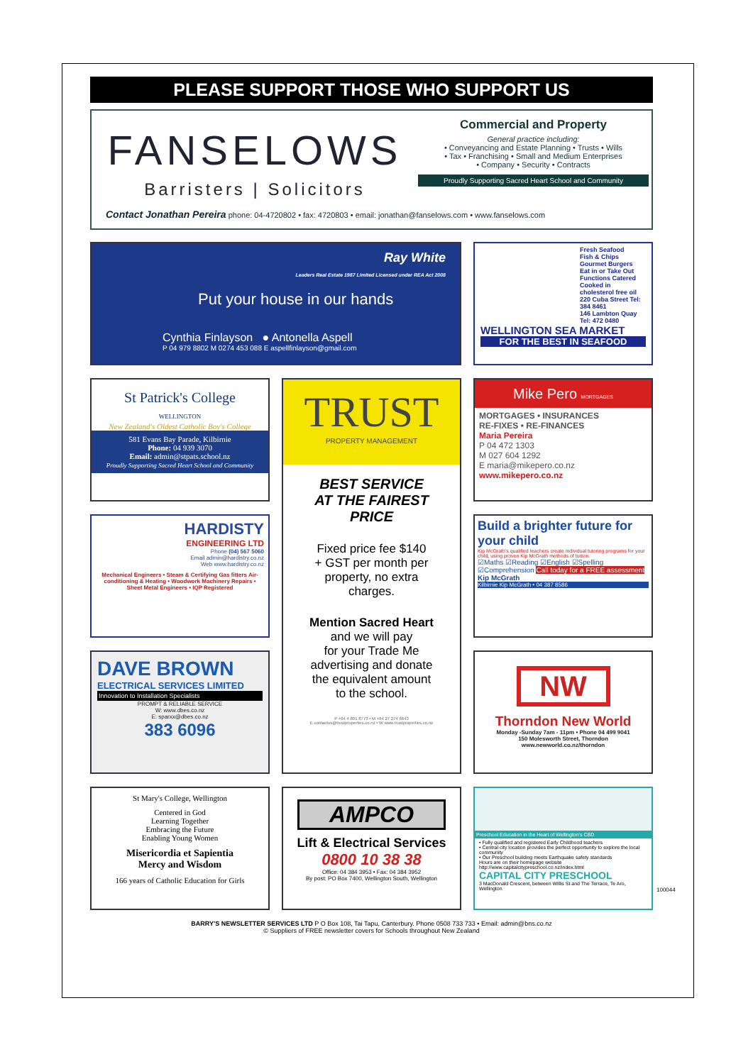PLEASE SUPPORT THOSE WHO SUPPORT US
FANSELOWS
Barristers | Solicitors
Commercial and Property
General practice including:
• Conveyancing and Estate Planning • Trusts • Wills
• Tax • Franchising • Small and Medium Enterprises
• Company • Security • Contracts
Proudly Supporting Sacred Heart School and Community
Contact Jonathan Pereira phone: 04-4720802 • fax: 4720803 • email: jonathan@fanselows.com • www.fanselows.com
Ray White
Leaders Real Estate 1987 Limited Licensed under REA Act 2008
Put your house in our hands
Cynthia Finlayson ● Antonella Aspell
P 04 979 8802 M 0274 453 088 E aspellfinlayson@gmail.com
Fresh Seafood
Fish & Chips
Gourmet Burgers
Eat in or Take Out
Functions Catered
Cooked in cholesterol free oil
220 Cuba Street Tel: 384 8461
146 Lambton Quay Tel: 472 0480
WELLINGTON SEA MARKET
FOR THE BEST IN SEAFOOD
St Patrick's College
WELLINGTON
New Zealand's Oldest Catholic Boy's College
581 Evans Bay Parade, Kilbirnie
Phone: 04 939 3070
Email: admin@stpats.school.nz
Proudly Supporting Sacred Heart School and Community
TRUST
PROPERTY MANAGEMENT
BEST SERVICE
AT THE FAIREST
PRICE
Fixed price fee $140
+ GST per month per
property, no extra
charges.
Mention Sacred Heart
and we will pay
for your Trade Me
advertising and donate
the equivalent amount
to the school.
P +64 4 801 8773 • M +64 27 274 6643
E contactus@trustproperties.co.nz • W www.trustproperties.co.nz
Mike Pero MORTGAGES
MORTGAGES • INSURANCES
RE-FIXES • RE-FINANCES
Maria Pereira
P 04 472 1303
M 027 604 1292
E maria@mikepero.co.nz
www.mikepero.co.nz
HARDISTY
ENGINEERING LTD
Phone (04) 567 5060
Email admin@hardistry.co.nz
Web www.hardistry.co.nz
Mechanical Engineers • Steam & Certifying Gas fitters Air-conditioning & Heating • Woodwork Machinery Repairs • Sheet Metal Engineers • IQP Registered
Build a brighter future for your child
Kip McGrath's qualified teachers create individual tutoring programs for your child, using proven Kip McGrath methods of tuition.
☑Maths ☑Reading ☑English ☑Spelling ☑Comprehension Call today for a FREE assessment Kip McGrath
Kilbirnie Kip McGrath • 04 387 8586
DAVE BROWN
ELECTRICAL SERVICES LIMITED
Innovation to Installation Specialists
PROMPT & RELIABLE SERVICE
W: www.dbes.co.nz
E: sparxx@dbes.co.nz
383 6096
NW
Thorndon New World
Monday -Sunday 7am - 11pm • Phone 04 499 9041
150 Molesworth Street, Thorndon
www.newworld.co.nz/thorndon
St Mary's College, Wellington
Centered in God
Learning Together
Embracing the Future
Enabling Young Women
Misericordia et Sapientia
Mercy and Wisdom
166 years of Catholic Education for Girls
AMPCO
Lift & Electrical Services
0800 10 38 38
Office: 04 384 3953 • Fax: 04 384 3952
By post: PO Box 7400, Wellington South, Wellington
Preschool Education in the Heart of Wellington's CBD
• Fully qualified and registered Early Childhood teachers
• Central city location provides the perfect opportunity to explore the local community
• Our Preschool building meets Earthquake safety standards
Hours are on their homepage website http://www.capitalcitypreschool.co.nz/index.html
CAPITAL CITY PRESCHOOL
3 MacDonald Crescent, between Willis St and The Terrace, Te Aro, Wellington
BARRY'S NEWSLETTER SERVICES LTD P O Box 108, Tai Tapu, Canterbury. Phone 0508 733 733 • Email: admin@bns.co.nz
© Suppliers of FREE newsletter covers for Schools throughout New Zealand
100044